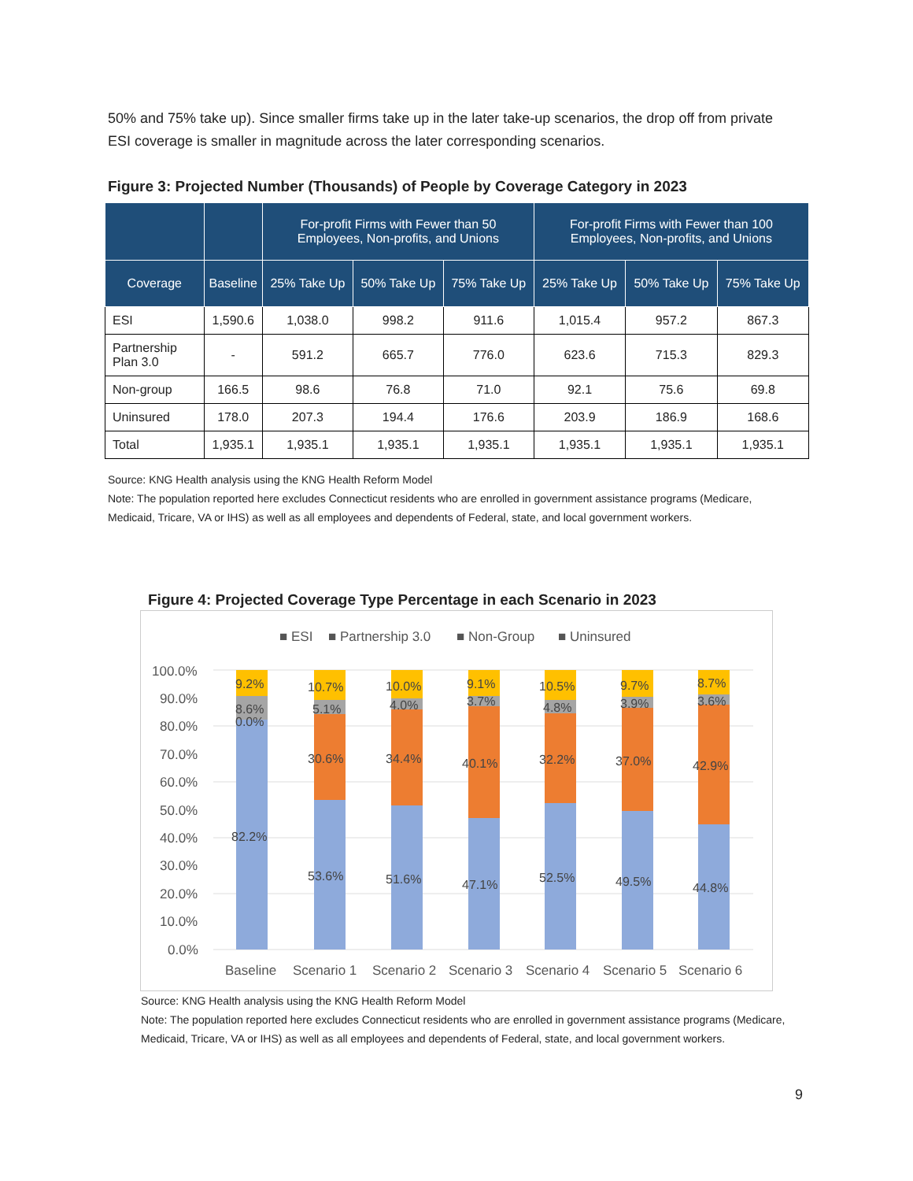50% and 75% take up). Since smaller firms take up in the later take-up scenarios, the drop off from private ESI coverage is smaller in magnitude across the later corresponding scenarios.
Figure 3: Projected Number (Thousands) of People by Coverage Category in 2023
| | | For-profit Firms with Fewer than 50 Employees, Non-profits, and Unions | | | For-profit Firms with Fewer than 100 Employees, Non-profits, and Unions | | |
| --- | --- | --- | --- | --- | --- | --- | --- |
| Coverage | Baseline | 25% Take Up | 50% Take Up | 75% Take Up | 25% Take Up | 50% Take Up | 75% Take Up |
| ESI | 1,590.6 | 1,038.0 | 998.2 | 911.6 | 1,015.4 | 957.2 | 867.3 |
| Partnership Plan 3.0 | - | 591.2 | 665.7 | 776.0 | 623.6 | 715.3 | 829.3 |
| Non-group | 166.5 | 98.6 | 76.8 | 71.0 | 92.1 | 75.6 | 69.8 |
| Uninsured | 178.0 | 207.3 | 194.4 | 176.6 | 203.9 | 186.9 | 168.6 |
| Total | 1,935.1 | 1,935.1 | 1,935.1 | 1,935.1 | 1,935.1 | 1,935.1 | 1,935.1 |
Source: KNG Health analysis using the KNG Health Reform Model
Note: The population reported here excludes Connecticut residents who are enrolled in government assistance programs (Medicare, Medicaid, Tricare, VA or IHS) as well as all employees and dependents of Federal, state, and local government workers.
Figure 4: Projected Coverage Type Percentage in each Scenario in 2023
■ ESI
■ Partnership 3.0
■ Non-Group
■ Uninsured
100.0%
90.0%
80.0%
70.0%
60.0%
50.0%
40.0%
30.0%
20.0%
10.0%
0.0%
9.2%
8.6%
0.0%
82.2%
10.7%
5.1%
30.6%
53.6%
10.0%
4.0%
34.4%
51.6%
9.1%
3.7%
40.1%
47.1%
10.5%
4.8%
32.2%
52.5%
9.7%
3.9%
37.0%
49.5%
8.7%
3.6%
42.9%
44.8%
Baseline
Scenario 1
Scenario 2
Scenario 3
Scenario 4
Scenario 5
Scenario 6
Source: KNG Health analysis using the KNG Health Reform Model
Note: The population reported here excludes Connecticut residents who are enrolled in government assistance programs (Medicare, Medicaid, Tricare, VA or IHS) as well as all employees and dependents of Federal, state, and local government workers.
9